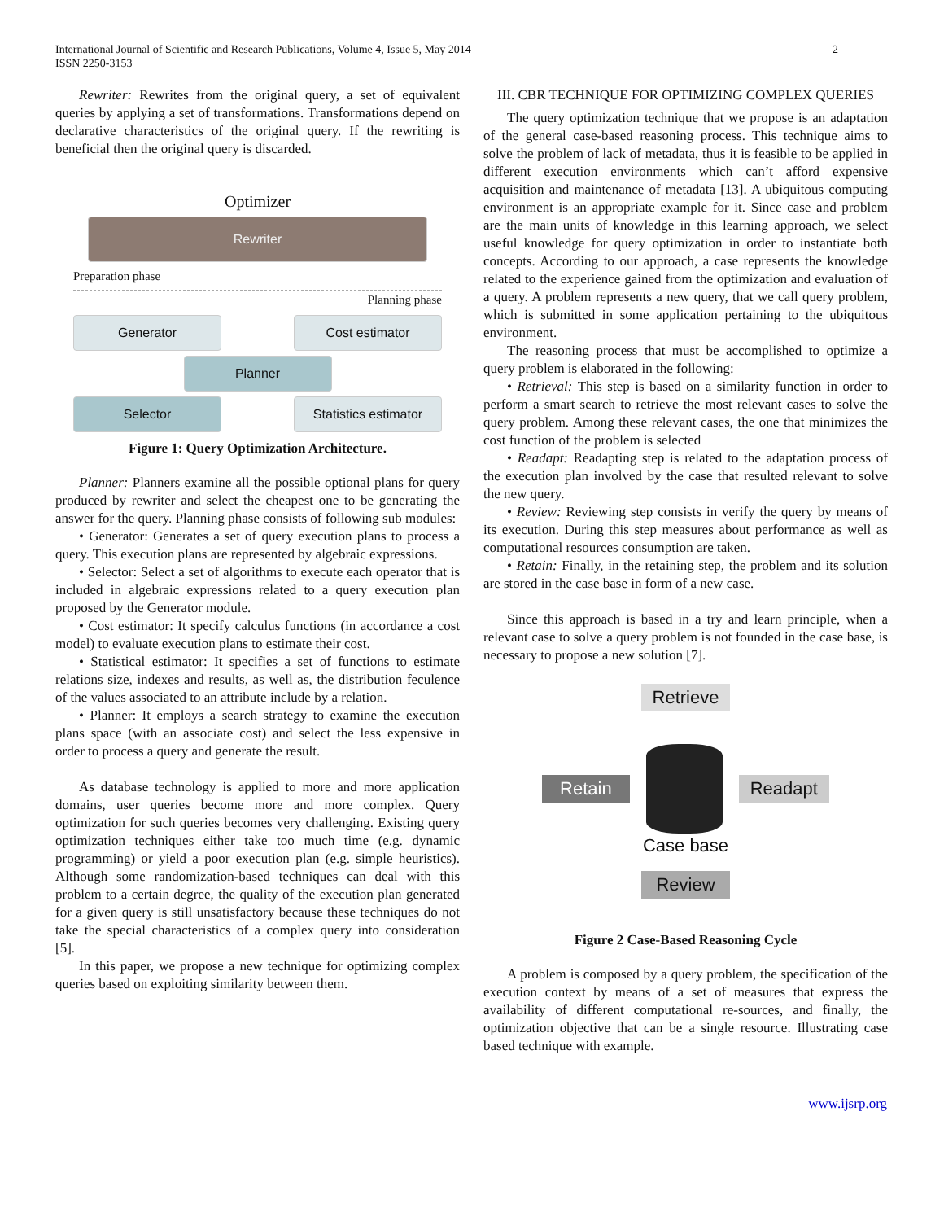International Journal of Scientific and Research Publications, Volume 4, Issue 5, May 2014
ISSN 2250-3153
2
Rewriter: Rewrites from the original query, a set of equivalent queries by applying a set of transformations. Transformations depend on declarative characteristics of the original query. If the rewriting is beneficial then the original query is discarded.
Optimizer
Rewriter
Preparation phase
Planning phase
Generator Cost estimator
Planner
Selector Statistics estimator
Figure 1: Query Optimization Architecture.
Planner: Planners examine all the possible optional plans for query produced by rewriter and select the cheapest one to be generating the answer for the query. Planning phase consists of following sub modules:
• Generator: Generates a set of query execution plans to process a query. This execution plans are represented by algebraic expressions.
• Selector: Select a set of algorithms to execute each operator that is included in algebraic expressions related to a query execution plan proposed by the Generator module.
• Cost estimator: It specify calculus functions (in accordance a cost model) to evaluate execution plans to estimate their cost.
• Statistical estimator: It specifies a set of functions to estimate relations size, indexes and results, as well as, the distribution feculence of the values associated to an attribute include by a relation.
• Planner: It employs a search strategy to examine the execution plans space (with an associate cost) and select the less expensive in order to process a query and generate the result.
As database technology is applied to more and more application domains, user queries become more and more complex. Query optimization for such queries becomes very challenging. Existing query optimization techniques either take too much time (e.g. dynamic programming) or yield a poor execution plan (e.g. simple heuristics). Although some randomization-based techniques can deal with this problem to a certain degree, the quality of the execution plan generated for a given query is still unsatisfactory because these techniques do not take the special characteristics of a complex query into consideration [5].
In this paper, we propose a new technique for optimizing complex queries based on exploiting similarity between them.
III. CBR TECHNIQUE FOR OPTIMIZING COMPLEX QUERIES
The query optimization technique that we propose is an adaptation of the general case-based reasoning process. This technique aims to solve the problem of lack of metadata, thus it is feasible to be applied in different execution environments which can’t afford expensive acquisition and maintenance of metadata [13]. A ubiquitous computing environment is an appropriate example for it. Since case and problem are the main units of knowledge in this learning approach, we select useful knowledge for query optimization in order to instantiate both concepts. According to our approach, a case represents the knowledge related to the experience gained from the optimization and evaluation of a query. A problem represents a new query, that we call query problem, which is submitted in some application pertaining to the ubiquitous environment.
The reasoning process that must be accomplished to optimize a query problem is elaborated in the following:
• Retrieval: This step is based on a similarity function in order to perform a smart search to retrieve the most relevant cases to solve the query problem. Among these relevant cases, the one that minimizes the cost function of the problem is selected
• Readapt: Readapting step is related to the adaptation process of the execution plan involved by the case that resulted relevant to solve the new query.
• Review: Reviewing step consists in verify the query by means of its execution. During this step measures about performance as well as computational resources consumption are taken.
• Retain: Finally, in the retaining step, the problem and its solution are stored in the case base in form of a new case.
Since this approach is based in a try and learn principle, when a relevant case to solve a query problem is not founded in the case base, is necessary to propose a new solution [7].
Retrieve
Retain Readapt
Case base
Review
Figure 2 Case-Based Reasoning Cycle
A problem is composed by a query problem, the specification of the execution context by means of a set of measures that express the availability of different computational re-sources, and finally, the optimization objective that can be a single resource. Illustrating case based technique with example.
www.ijsrp.org